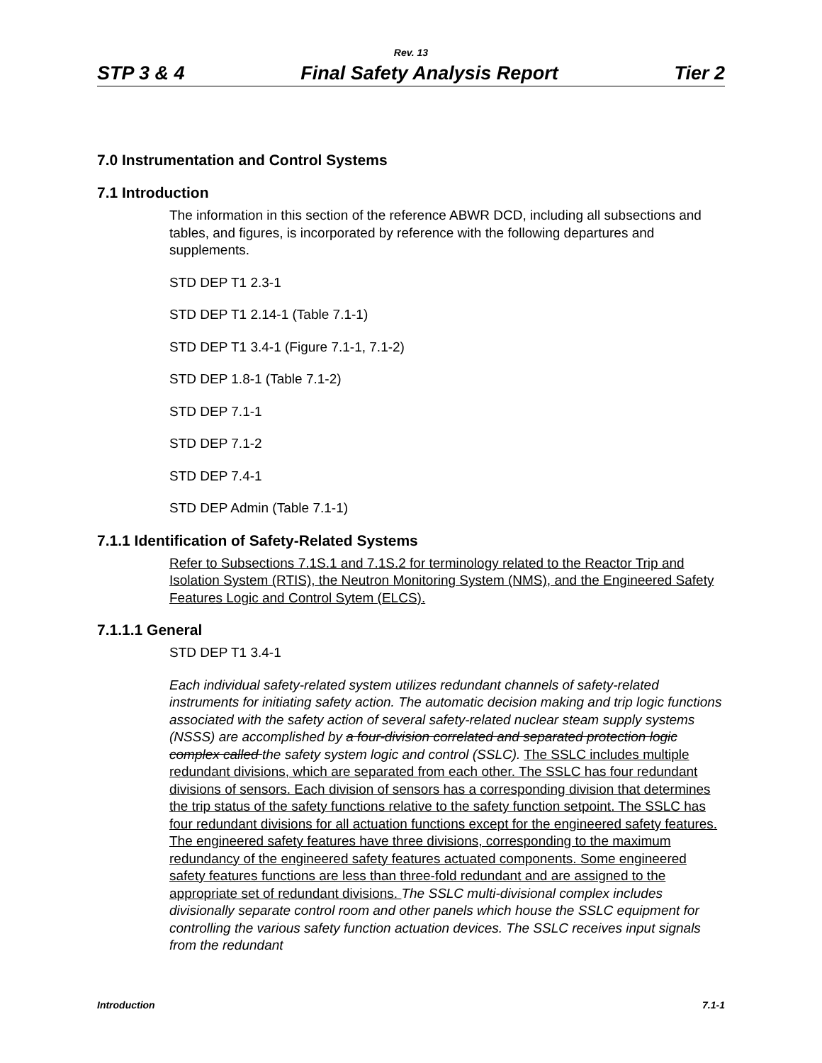Rev. 13
STP 3 & 4 Final Safety Analysis Report Tier 2
7.0 Instrumentation and Control Systems
7.1 Introduction
The information in this section of the reference ABWR DCD, including all subsections and tables, and figures, is incorporated by reference with the following departures and supplements.
STD DEP T1 2.3-1
STD DEP T1 2.14-1 (Table 7.1-1)
STD DEP T1 3.4-1 (Figure 7.1-1, 7.1-2)
STD DEP 1.8-1 (Table 7.1-2)
STD DEP 7.1-1
STD DEP 7.1-2
STD DEP 7.4-1
STD DEP Admin (Table 7.1-1)
7.1.1 Identification of Safety-Related Systems
Refer to Subsections 7.1S.1 and 7.1S.2 for terminology related to the Reactor Trip and Isolation System (RTIS), the Neutron Monitoring System (NMS), and the Engineered Safety Features Logic and Control Sytem (ELCS).
7.1.1.1 General
STD DEP T1 3.4-1
Each individual safety-related system utilizes redundant channels of safety-related instruments for initiating safety action. The automatic decision making and trip logic functions associated with the safety action of several safety-related nuclear steam supply systems (NSSS) are accomplished by a four-division correlated and separated protection logic complex called the safety system logic and control (SSLC). The SSLC includes multiple redundant divisions, which are separated from each other. The SSLC has four redundant divisions of sensors. Each division of sensors has a corresponding division that determines the trip status of the safety functions relative to the safety function setpoint. The SSLC has four redundant divisions for all actuation functions except for the engineered safety features. The engineered safety features have three divisions, corresponding to the maximum redundancy of the engineered safety features actuated components. Some engineered safety features functions are less than three-fold redundant and are assigned to the appropriate set of redundant divisions. The SSLC multi-divisional complex includes divisionally separate control room and other panels which house the SSLC equipment for controlling the various safety function actuation devices. The SSLC receives input signals from the redundant
Introduction 7.1-1